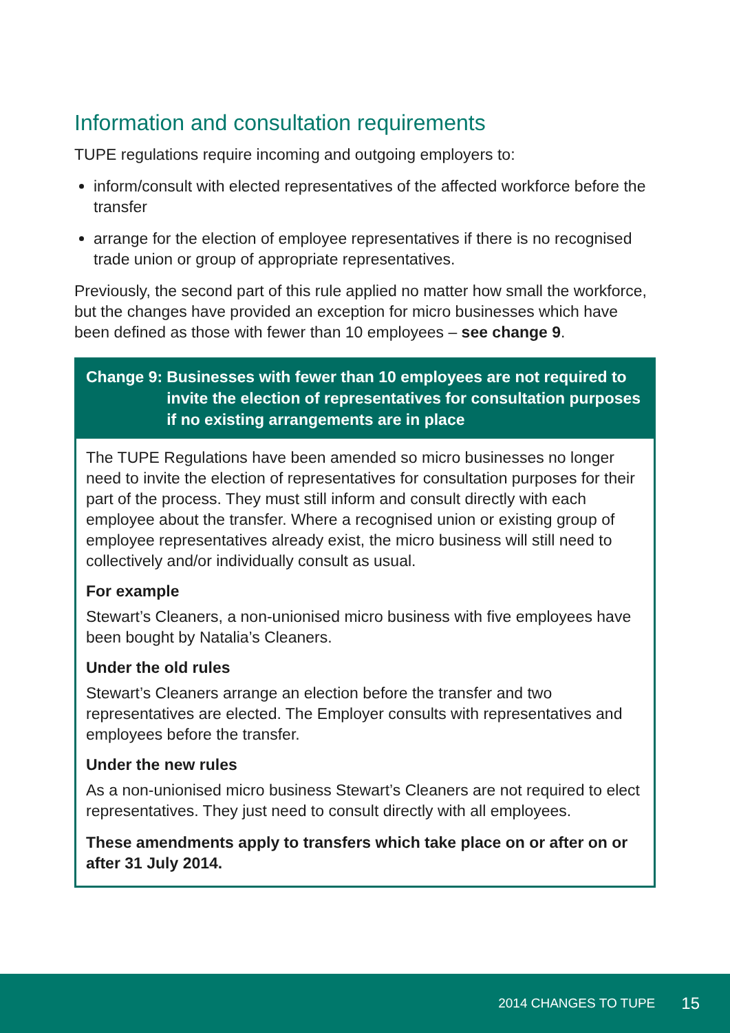Information and consultation requirements
TUPE regulations require incoming and outgoing employers to:
inform/consult with elected representatives of the affected workforce before the transfer
arrange for the election of employee representatives if there is no recognised trade union or group of appropriate representatives.
Previously, the second part of this rule applied no matter how small the workforce, but the changes have provided an exception for micro businesses which have been defined as those with fewer than 10 employees – see change 9.
Change 9: Businesses with fewer than 10 employees are not required to invite the election of representatives for consultation purposes if no existing arrangements are in place
The TUPE Regulations have been amended so micro businesses no longer need to invite the election of representatives for consultation purposes for their part of the process. They must still inform and consult directly with each employee about the transfer. Where a recognised union or existing group of employee representatives already exist, the micro business will still need to collectively and/or individually consult as usual.
For example
Stewart’s Cleaners, a non-unionised micro business with five employees have been bought by Natalia’s Cleaners.
Under the old rules
Stewart’s Cleaners arrange an election before the transfer and two representatives are elected. The Employer consults with representatives and employees before the transfer.
Under the new rules
As a non-unionised micro business Stewart’s Cleaners are not required to elect representatives. They just need to consult directly with all employees.
These amendments apply to transfers which take place on or after on or after 31 July 2014.
2014 CHANGES TO TUPE 15